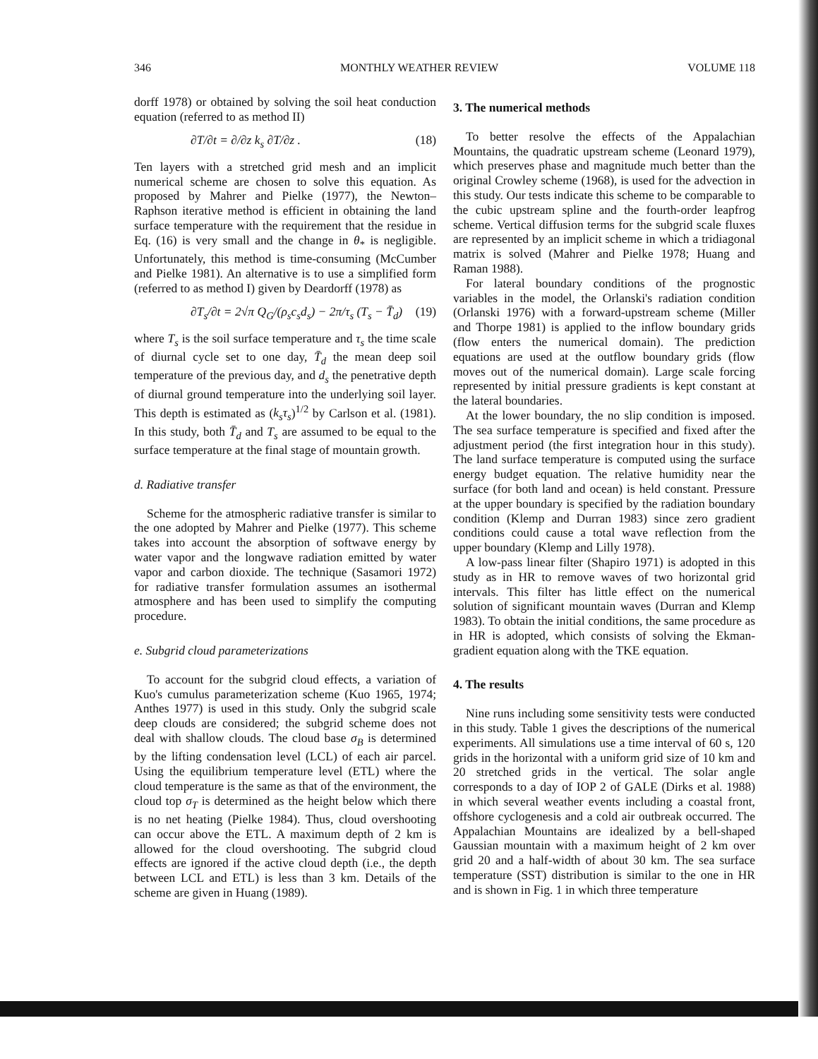346 MONTHLY WEATHER REVIEW VOLUME 118
dorff 1978) or obtained by solving the soil heat conduction equation (referred to as method II)
∂T/∂t = ∂/∂z k<sub>s</sub> ∂T/∂z . (18)
Ten layers with a stretched grid mesh and an implicit numerical scheme are chosen to solve this equation. As proposed by Mahrer and Pielke (1977), the Newton–Raphson iterative method is efficient in obtaining the land surface temperature with the requirement that the residue in Eq. (16) is very small and the change in θ<sub>*</sub> is negligible. Unfortunately, this method is time-consuming (McCumber and Pielke 1981). An alternative is to use a simplified form (referred to as method I) given by Deardorff (1978) as
∂T<sub>s</sub>/∂t = 2√π Q<sub>G</sub>/(ρ<sub>s</sub>c<sub>s</sub>d<sub>s</sub>) − 2π/τ<sub>s</sub> (T<sub>s</sub> − T̄<sub>d</sub>) (19)
where T<sub>s</sub> is the soil surface temperature and τ<sub>s</sub> the time scale of diurnal cycle set to one day, T̄<sub>d</sub> the mean deep soil temperature of the previous day, and d<sub>s</sub> the penetrative depth of diurnal ground temperature into the underlying soil layer. This depth is estimated as (k<sub>s</sub>τ<sub>s</sub>)<sup>1/2</sup> by Carlson et al. (1981). In this study, both T̄<sub>d</sub> and T<sub>s</sub> are assumed to be equal to the surface temperature at the final stage of mountain growth.
d. Radiative transfer
Scheme for the atmospheric radiative transfer is similar to the one adopted by Mahrer and Pielke (1977). This scheme takes into account the absorption of softwave energy by water vapor and the longwave radiation emitted by water vapor and carbon dioxide. The technique (Sasamori 1972) for radiative transfer formulation assumes an isothermal atmosphere and has been used to simplify the computing procedure.
e. Subgrid cloud parameterizations
To account for the subgrid cloud effects, a variation of Kuo's cumulus parameterization scheme (Kuo 1965, 1974; Anthes 1977) is used in this study. Only the subgrid scale deep clouds are considered; the subgrid scheme does not deal with shallow clouds. The cloud base σ<sub>B</sub> is determined by the lifting condensation level (LCL) of each air parcel. Using the equilibrium temperature level (ETL) where the cloud temperature is the same as that of the environment, the cloud top σ<sub>T</sub> is determined as the height below which there is no net heating (Pielke 1984). Thus, cloud overshooting can occur above the ETL. A maximum depth of 2 km is allowed for the cloud overshooting. The subgrid cloud effects are ignored if the active cloud depth (i.e., the depth between LCL and ETL) is less than 3 km. Details of the scheme are given in Huang (1989).
3. The numerical methods
To better resolve the effects of the Appalachian Mountains, the quadratic upstream scheme (Leonard 1979), which preserves phase and magnitude much better than the original Crowley scheme (1968), is used for the advection in this study. Our tests indicate this scheme to be comparable to the cubic upstream spline and the fourth-order leapfrog scheme. Vertical diffusion terms for the subgrid scale fluxes are represented by an implicit scheme in which a tridiagonal matrix is solved (Mahrer and Pielke 1978; Huang and Raman 1988).
For lateral boundary conditions of the prognostic variables in the model, the Orlanski's radiation condition (Orlanski 1976) with a forward-upstream scheme (Miller and Thorpe 1981) is applied to the inflow boundary grids (flow enters the numerical domain). The prediction equations are used at the outflow boundary grids (flow moves out of the numerical domain). Large scale forcing represented by initial pressure gradients is kept constant at the lateral boundaries.
At the lower boundary, the no slip condition is imposed. The sea surface temperature is specified and fixed after the adjustment period (the first integration hour in this study). The land surface temperature is computed using the surface energy budget equation. The relative humidity near the surface (for both land and ocean) is held constant. Pressure at the upper boundary is specified by the radiation boundary condition (Klemp and Durran 1983) since zero gradient conditions could cause a total wave reflection from the upper boundary (Klemp and Lilly 1978).
A low-pass linear filter (Shapiro 1971) is adopted in this study as in HR to remove waves of two horizontal grid intervals. This filter has little effect on the numerical solution of significant mountain waves (Durran and Klemp 1983). To obtain the initial conditions, the same procedure as in HR is adopted, which consists of solving the Ekman-gradient equation along with the TKE equation.
4. The results
Nine runs including some sensitivity tests were conducted in this study. Table 1 gives the descriptions of the numerical experiments. All simulations use a time interval of 60 s, 120 grids in the horizontal with a uniform grid size of 10 km and 20 stretched grids in the vertical. The solar angle corresponds to a day of IOP 2 of GALE (Dirks et al. 1988) in which several weather events including a coastal front, offshore cyclogenesis and a cold air outbreak occurred. The Appalachian Mountains are idealized by a bell-shaped Gaussian mountain with a maximum height of 2 km over grid 20 and a half-width of about 30 km. The sea surface temperature (SST) distribution is similar to the one in HR and is shown in Fig. 1 in which three temperature